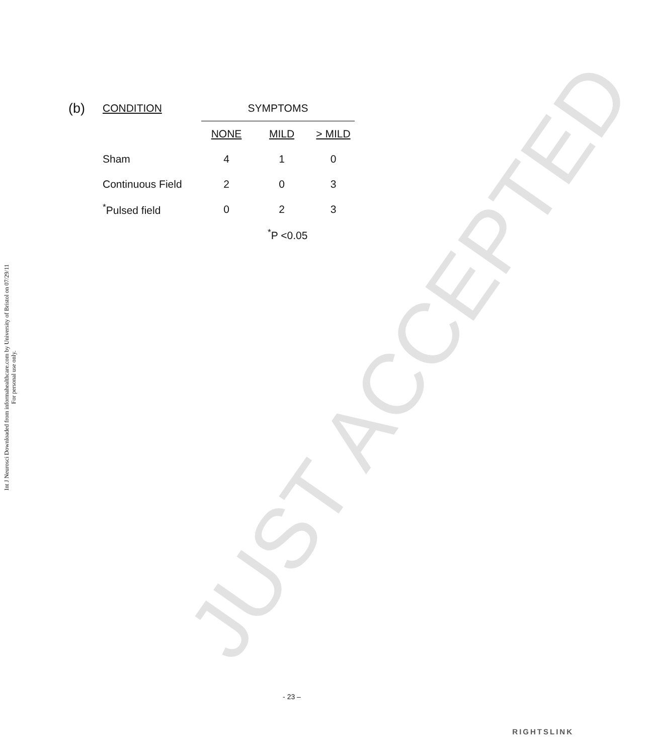Int J Neurosci Downloaded from informahealthcare.com by University of Bristol on 07/29/11
For personal use only.
JUST ACCEPTED
| (b) | CONDITION | SYMPTOMS | | |
| --- | --- | --- | --- | --- |
| | | NONE | MILD | > MILD |
| | Sham | 4 | 1 | 0 |
| | Continuous Field | 2 | 0 | 3 |
| | <sup>*</sup> Pulsed field | 0 | 2 | 3 |
| | | | <sup>*</sup> P <0.05 | |
- 23 –
RIGHTSLINK